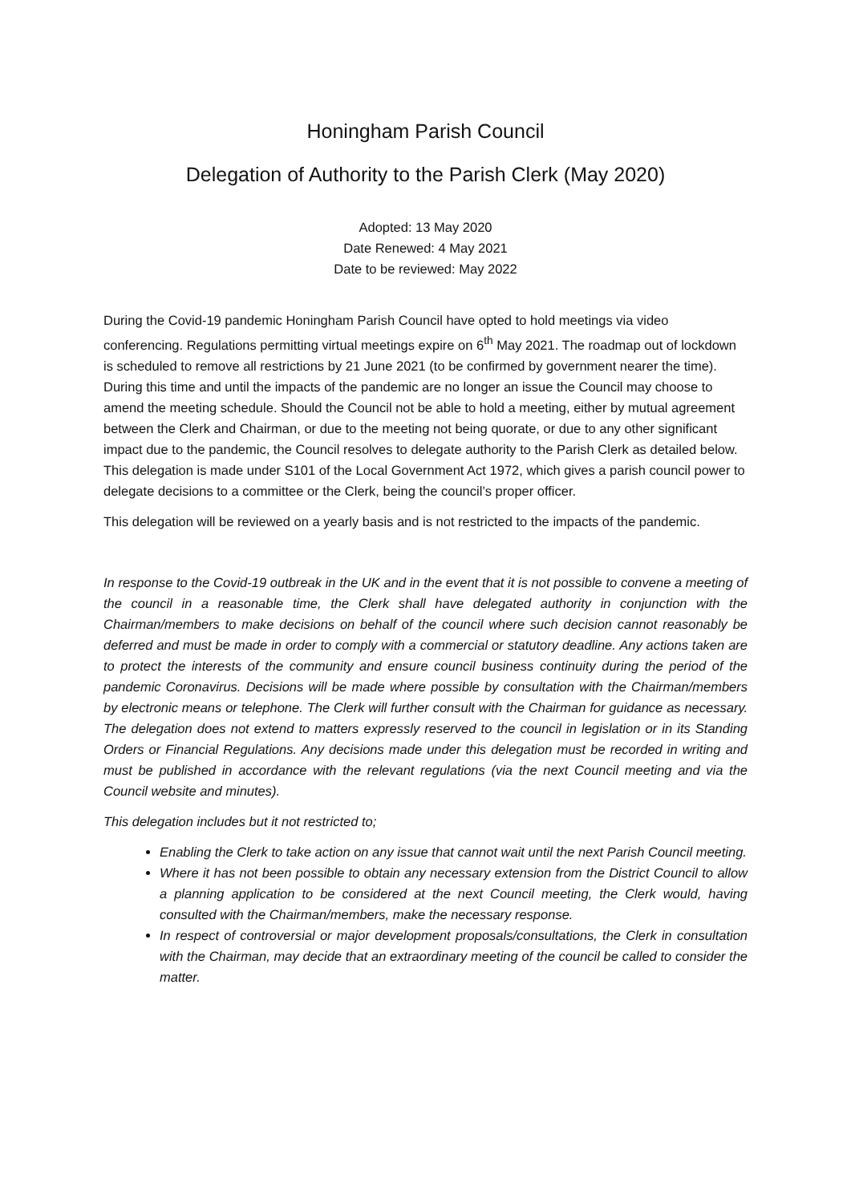Honingham Parish Council
Delegation of Authority to the Parish Clerk (May 2020)
Adopted: 13 May 2020
Date Renewed: 4 May 2021
Date to be reviewed: May 2022
During the Covid-19 pandemic Honingham Parish Council have opted to hold meetings via video conferencing. Regulations permitting virtual meetings expire on 6<sup>th</sup> May 2021. The roadmap out of lockdown is scheduled to remove all restrictions by 21 June 2021 (to be confirmed by government nearer the time). During this time and until the impacts of the pandemic are no longer an issue the Council may choose to amend the meeting schedule. Should the Council not be able to hold a meeting, either by mutual agreement between the Clerk and Chairman, or due to the meeting not being quorate, or due to any other significant impact due to the pandemic, the Council resolves to delegate authority to the Parish Clerk as detailed below. This delegation is made under S101 of the Local Government Act 1972, which gives a parish council power to delegate decisions to a committee or the Clerk, being the council’s proper officer.
This delegation will be reviewed on a yearly basis and is not restricted to the impacts of the pandemic.
In response to the Covid-19 outbreak in the UK and in the event that it is not possible to convene a meeting of the council in a reasonable time, the Clerk shall have delegated authority in conjunction with the Chairman/members to make decisions on behalf of the council where such decision cannot reasonably be deferred and must be made in order to comply with a commercial or statutory deadline. Any actions taken are to protect the interests of the community and ensure council business continuity during the period of the pandemic Coronavirus. Decisions will be made where possible by consultation with the Chairman/members by electronic means or telephone. The Clerk will further consult with the Chairman for guidance as necessary. The delegation does not extend to matters expressly reserved to the council in legislation or in its Standing Orders or Financial Regulations. Any decisions made under this delegation must be recorded in writing and must be published in accordance with the relevant regulations (via the next Council meeting and via the Council website and minutes).
This delegation includes but it not restricted to;
Enabling the Clerk to take action on any issue that cannot wait until the next Parish Council meeting.
Where it has not been possible to obtain any necessary extension from the District Council to allow a planning application to be considered at the next Council meeting, the Clerk would, having consulted with the Chairman/members, make the necessary response.
In respect of controversial or major development proposals/consultations, the Clerk in consultation with the Chairman, may decide that an extraordinary meeting of the council be called to consider the matter.